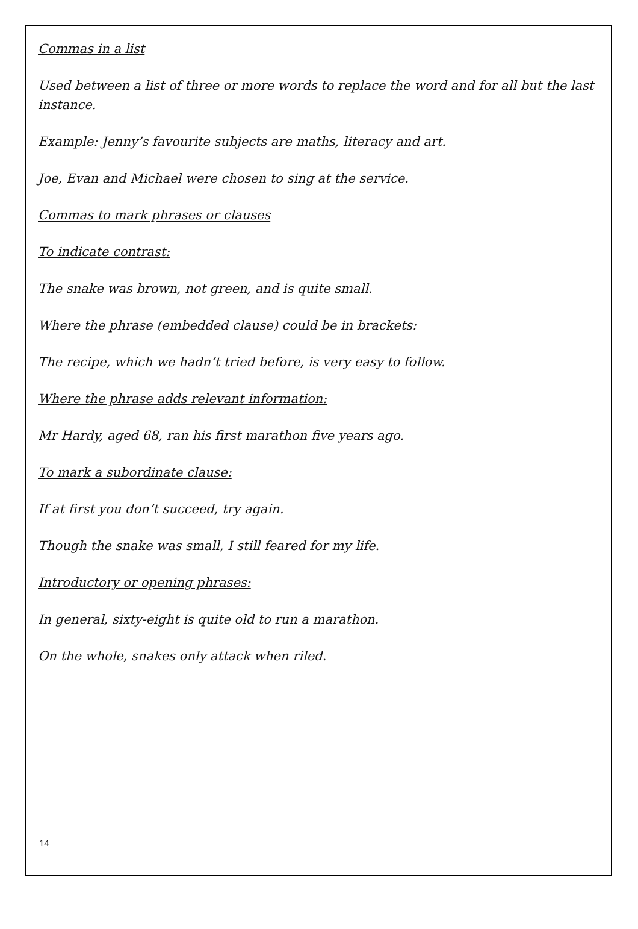Commas in a list
Used between a list of three or more words to replace the word and for all but the last instance.
Example: Jenny’s favourite subjects are maths, literacy and art.
Joe, Evan and Michael were chosen to sing at the service.
Commas to mark phrases or clauses
To indicate contrast:
The snake was brown, not green, and is quite small.
Where the phrase (embedded clause) could be in brackets:
The recipe, which we hadn’t tried before, is very easy to follow.
Where the phrase adds relevant information:
Mr Hardy, aged 68, ran his first marathon five years ago.
To mark a subordinate clause:
If at first you don’t succeed, try again.
Though the snake was small, I still feared for my life.
Introductory or opening phrases:
In general, sixty-eight is quite old to run a marathon.
On the whole, snakes only attack when riled.
14